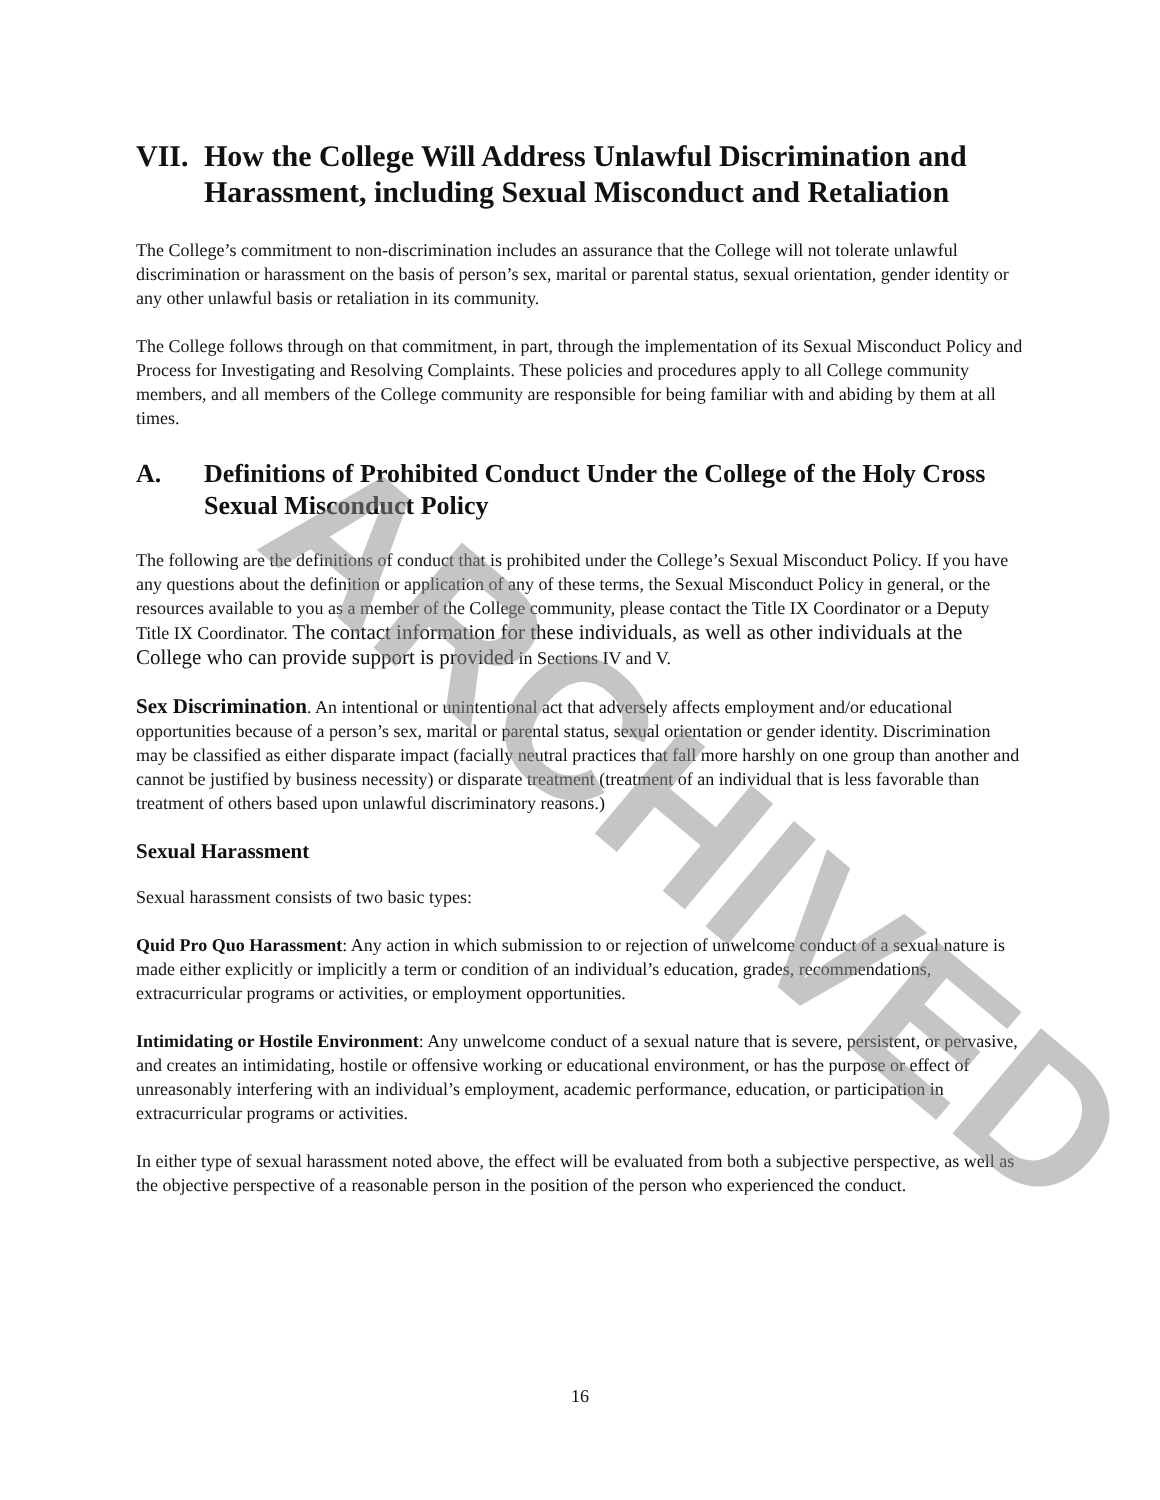VII. How the College Will Address Unlawful Discrimination and Harassment, including Sexual Misconduct and Retaliation
The College’s commitment to non-discrimination includes an assurance that the College will not tolerate unlawful discrimination or harassment on the basis of person’s sex, marital or parental status, sexual orientation, gender identity or any other unlawful basis or retaliation in its community.
The College follows through on that commitment, in part, through the implementation of its Sexual Misconduct Policy and Process for Investigating and Resolving Complaints. These policies and procedures apply to all College community members, and all members of the College community are responsible for being familiar with and abiding by them at all times.
A. Definitions of Prohibited Conduct Under the College of the Holy Cross Sexual Misconduct Policy
The following are the definitions of conduct that is prohibited under the College’s Sexual Misconduct Policy. If you have any questions about the definition or application of any of these terms, the Sexual Misconduct Policy in general, or the resources available to you as a member of the College community, please contact the Title IX Coordinator or a Deputy Title IX Coordinator. The contact information for these individuals, as well as other individuals at the College who can provide support is provided in Sections IV and V.
Sex Discrimination. An intentional or unintentional act that adversely affects employment and/or educational opportunities because of a person’s sex, marital or parental status, sexual orientation or gender identity. Discrimination may be classified as either disparate impact (facially neutral practices that fall more harshly on one group than another and cannot be justified by business necessity) or disparate treatment (treatment of an individual that is less favorable than treatment of others based upon unlawful discriminatory reasons.)
Sexual Harassment
Sexual harassment consists of two basic types:
Quid Pro Quo Harassment: Any action in which submission to or rejection of unwelcome conduct of a sexual nature is made either explicitly or implicitly a term or condition of an individual’s education, grades, recommendations, extracurricular programs or activities, or employment opportunities.
Intimidating or Hostile Environment: Any unwelcome conduct of a sexual nature that is severe, persistent, or pervasive, and creates an intimidating, hostile or offensive working or educational environment, or has the purpose or effect of unreasonably interfering with an individual’s employment, academic performance, education, or participation in extracurricular programs or activities.
In either type of sexual harassment noted above, the effect will be evaluated from both a subjective perspective, as well as the objective perspective of a reasonable person in the position of the person who experienced the conduct.
16
ARCHIVED